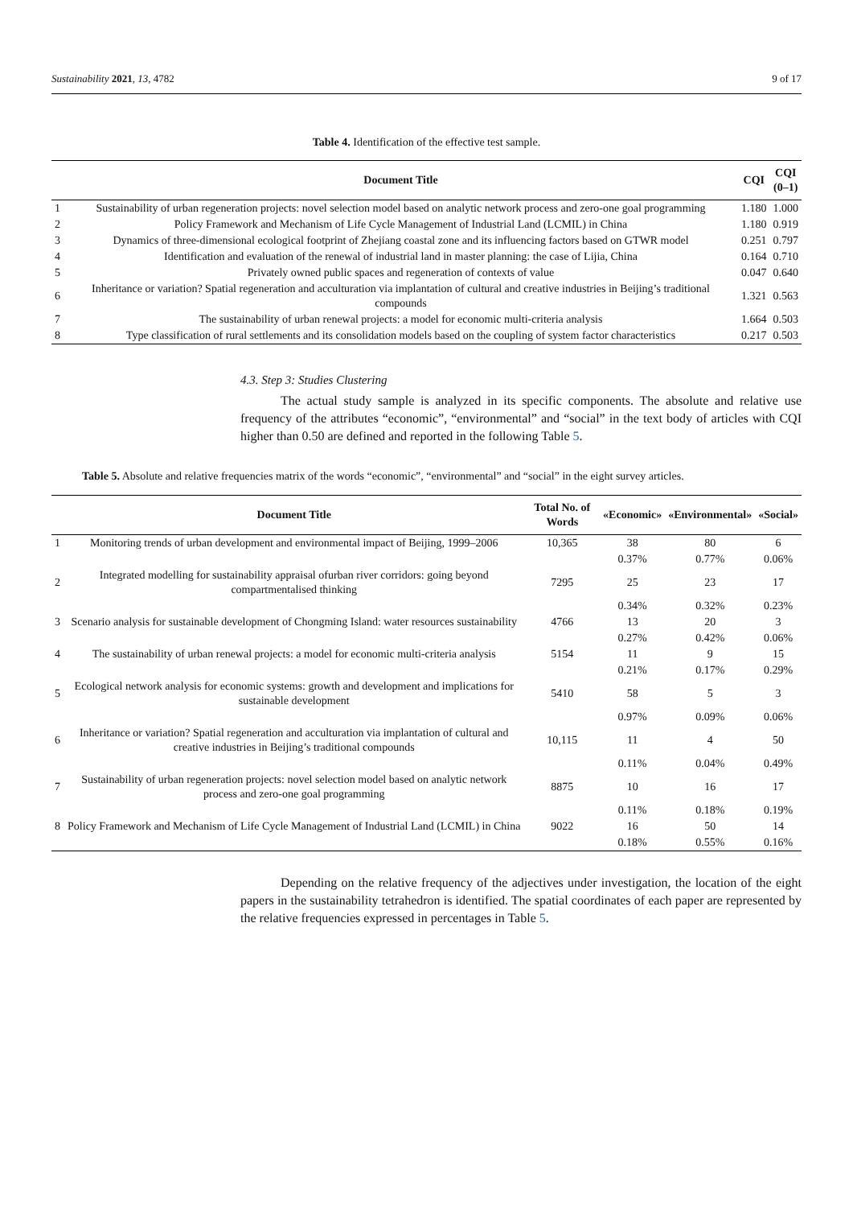Sustainability 2021, 13, 4782 9 of 17
Table 4. Identification of the effective test sample.
| | Document Title | CQI | CQI (0–1) |
| --- | --- | --- | --- |
| 1 | Sustainability of urban regeneration projects: novel selection model based on analytic network process and zero-one goal programming | 1.180 | 1.000 |
| 2 | Policy Framework and Mechanism of Life Cycle Management of Industrial Land (LCMIL) in China | 1.180 | 0.919 |
| 3 | Dynamics of three-dimensional ecological footprint of Zhejiang coastal zone and its influencing factors based on GTWR model | 0.251 | 0.797 |
| 4 | Identification and evaluation of the renewal of industrial land in master planning: the case of Lijia, China | 0.164 | 0.710 |
| 5 | Privately owned public spaces and regeneration of contexts of value | 0.047 | 0.640 |
| 6 | Inheritance or variation? Spatial regeneration and acculturation via implantation of cultural and creative industries in Beijing’s traditional compounds | 1.321 | 0.563 |
| 7 | The sustainability of urban renewal projects: a model for economic multi-criteria analysis | 1.664 | 0.503 |
| 8 | Type classification of rural settlements and its consolidation models based on the coupling of system factor characteristics | 0.217 | 0.503 |
4.3. Step 3: Studies Clustering
The actual study sample is analyzed in its specific components. The absolute and relative use frequency of the attributes “economic”, “environmental” and “social” in the text body of articles with CQI higher than 0.50 are defined and reported in the following Table 5.
Table 5. Absolute and relative frequencies matrix of the words “economic”, “environmental” and “social” in the eight survey articles.
| | Document Title | Total No. of Words | «Economic» | «Environmental» | «Social» |
| --- | --- | --- | --- | --- | --- |
| 1 | Monitoring trends of urban development and environmental impact of Beijing, 1999–2006 | 10,365 | 38 | 80 | 6 |
| | | | 0.37% | 0.77% | 0.06% |
| 2 | Integrated modelling for sustainability appraisal ofurban river corridors: going beyond compartmentalised thinking | 7295 | 25 | 23 | 17 |
| | | | 0.34% | 0.32% | 0.23% |
| 3 | Scenario analysis for sustainable development of Chongming Island: water resources sustainability | 4766 | 13 | 20 | 3 |
| | | | 0.27% | 0.42% | 0.06% |
| 4 | The sustainability of urban renewal projects: a model for economic multi-criteria analysis | 5154 | 11 | 9 | 15 |
| | | | 0.21% | 0.17% | 0.29% |
| 5 | Ecological network analysis for economic systems: growth and development and implications for sustainable development | 5410 | 58 | 5 | 3 |
| | | | 0.97% | 0.09% | 0.06% |
| 6 | Inheritance or variation? Spatial regeneration and acculturation via implantation of cultural and creative industries in Beijing’s traditional compounds | 10,115 | 11 | 4 | 50 |
| | | | 0.11% | 0.04% | 0.49% |
| 7 | Sustainability of urban regeneration projects: novel selection model based on analytic network process and zero-one goal programming | 8875 | 10 | 16 | 17 |
| | | | 0.11% | 0.18% | 0.19% |
| 8 | Policy Framework and Mechanism of Life Cycle Management of Industrial Land (LCMIL) in China | 9022 | 16 | 50 | 14 |
| | | | 0.18% | 0.55% | 0.16% |
Depending on the relative frequency of the adjectives under investigation, the location of the eight papers in the sustainability tetrahedron is identified. The spatial coordinates of each paper are represented by the relative frequencies expressed in percentages in Table 5.